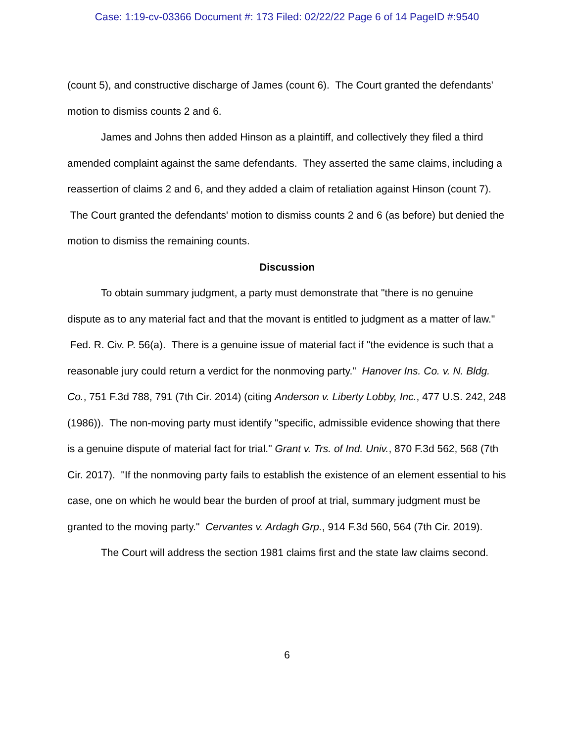Case: 1:19-cv-03366 Document #: 173 Filed: 02/22/22 Page 6 of 14 PageID #:9540
(count 5), and constructive discharge of James (count 6). The Court granted the defendants' motion to dismiss counts 2 and 6.
James and Johns then added Hinson as a plaintiff, and collectively they filed a third amended complaint against the same defendants. They asserted the same claims, including a reassertion of claims 2 and 6, and they added a claim of retaliation against Hinson (count 7). The Court granted the defendants' motion to dismiss counts 2 and 6 (as before) but denied the motion to dismiss the remaining counts.
Discussion
To obtain summary judgment, a party must demonstrate that "there is no genuine dispute as to any material fact and that the movant is entitled to judgment as a matter of law." Fed. R. Civ. P. 56(a). There is a genuine issue of material fact if "the evidence is such that a reasonable jury could return a verdict for the nonmoving party." Hanover Ins. Co. v. N. Bldg. Co., 751 F.3d 788, 791 (7th Cir. 2014) (citing Anderson v. Liberty Lobby, Inc., 477 U.S. 242, 248 (1986)). The non-moving party must identify "specific, admissible evidence showing that there is a genuine dispute of material fact for trial." Grant v. Trs. of Ind. Univ., 870 F.3d 562, 568 (7th Cir. 2017). "If the nonmoving party fails to establish the existence of an element essential to his case, one on which he would bear the burden of proof at trial, summary judgment must be granted to the moving party." Cervantes v. Ardagh Grp., 914 F.3d 560, 564 (7th Cir. 2019).
The Court will address the section 1981 claims first and the state law claims second.
6